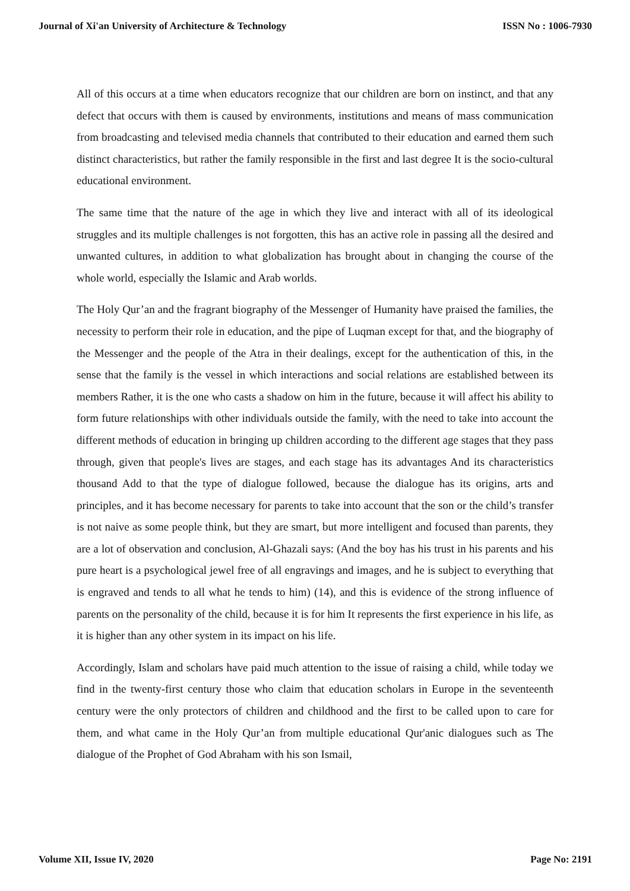Journal of Xi'an University of Architecture & Technology ISSN No : 1006-7930
All of this occurs at a time when educators recognize that our children are born on instinct, and that any defect that occurs with them is caused by environments, institutions and means of mass communication from broadcasting and televised media channels that contributed to their education and earned them such distinct characteristics, but rather the family responsible in the first and last degree It is the socio-cultural educational environment.
The same time that the nature of the age in which they live and interact with all of its ideological struggles and its multiple challenges is not forgotten, this has an active role in passing all the desired and unwanted cultures, in addition to what globalization has brought about in changing the course of the whole world, especially the Islamic and Arab worlds.
The Holy Qur’an and the fragrant biography of the Messenger of Humanity have praised the families, the necessity to perform their role in education, and the pipe of Luqman except for that, and the biography of the Messenger and the people of the Atra in their dealings, except for the authentication of this, in the sense that the family is the vessel in which interactions and social relations are established between its members Rather, it is the one who casts a shadow on him in the future, because it will affect his ability to form future relationships with other individuals outside the family, with the need to take into account the different methods of education in bringing up children according to the different age stages that they pass through, given that people's lives are stages, and each stage has its advantages And its characteristics thousand Add to that the type of dialogue followed, because the dialogue has its origins, arts and principles, and it has become necessary for parents to take into account that the son or the child’s transfer is not naive as some people think, but they are smart, but more intelligent and focused than parents, they are a lot of observation and conclusion, Al-Ghazali says: (And the boy has his trust in his parents and his pure heart is a psychological jewel free of all engravings and images, and he is subject to everything that is engraved and tends to all what he tends to him) (14), and this is evidence of the strong influence of parents on the personality of the child, because it is for him It represents the first experience in his life, as it is higher than any other system in its impact on his life.
Accordingly, Islam and scholars have paid much attention to the issue of raising a child, while today we find in the twenty-first century those who claim that education scholars in Europe in the seventeenth century were the only protectors of children and childhood and the first to be called upon to care for them, and what came in the Holy Qur’an from multiple educational Qur'anic dialogues such as The dialogue of the Prophet of God Abraham with his son Ismail,
Volume XII, Issue IV, 2020 Page No: 2191